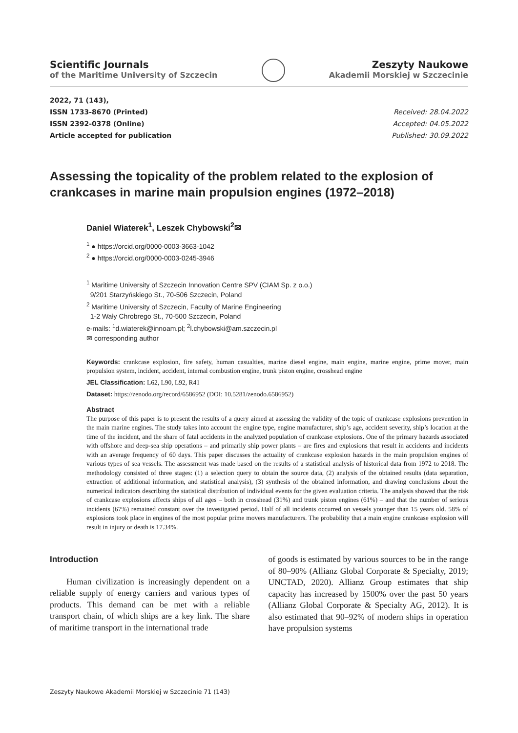Scientific Journals
of the Maritime University of Szczecin
Zeszyty Naukowe
Akademii Morskiej w Szczecinie
2022, 71 (143),
ISSN 1733-8670 (Printed)
ISSN 2392-0378 (Online)
Article accepted for publication
Received: 28.04.2022
Accepted: 04.05.2022
Published: 30.09.2022
Assessing the topicality of the problem related to the explosion of crankcases in marine main propulsion engines (1972–2018)
Daniel Wiaterek<sup>1</sup>, Leszek Chybowski<sup>2</sup>✉
<sup>1</sup> ● https://orcid.org/0000-0003-3663-1042
<sup>2</sup> ● https://orcid.org/0000-0003-0245-3946
<sup>1</sup> Maritime University of Szczecin Innovation Centre SPV (CIAM Sp. z o.o.)
9/201 Starzyńskiego St., 70-506 Szczecin, Poland
<sup>2</sup> Maritime University of Szczecin, Faculty of Marine Engineering
1-2 Wały Chrobrego St., 70-500 Szczecin, Poland
e-mails: <sup>1</sup>d.wiaterek@innoam.pl; <sup>2</sup>l.chybowski@am.szczecin.pl
✉ corresponding author
Keywords: crankcase explosion, fire safety, human casualties, marine diesel engine, main engine, marine engine, prime mover, main propulsion system, incident, accident, internal combustion engine, trunk piston engine, crosshead engine
JEL Classification: L62, L90, L92, R41
Dataset: https://zenodo.org/record/6586952 (DOI: 10.5281/zenodo.6586952)
Abstract
The purpose of this paper is to present the results of a query aimed at assessing the validity of the topic of crankcase explosions prevention in the main marine engines. The study takes into account the engine type, engine manufacturer, ship’s age, accident severity, ship’s location at the time of the incident, and the share of fatal accidents in the analyzed population of crankcase explosions. One of the primary hazards associated with offshore and deep-sea ship operations – and primarily ship power plants – are fires and explosions that result in accidents and incidents with an average frequency of 60 days. This paper discusses the actuality of crankcase explosion hazards in the main propulsion engines of various types of sea vessels. The assessment was made based on the results of a statistical analysis of historical data from 1972 to 2018. The methodology consisted of three stages: (1) a selection query to obtain the source data, (2) analysis of the obtained results (data separation, extraction of additional information, and statistical analysis), (3) synthesis of the obtained information, and drawing conclusions about the numerical indicators describing the statistical distribution of individual events for the given evaluation criteria. The analysis showed that the risk of crankcase explosions affects ships of all ages – both in crosshead (31%) and trunk piston engines (61%) – and that the number of serious incidents (67%) remained constant over the investigated period. Half of all incidents occurred on vessels younger than 15 years old. 58% of explosions took place in engines of the most popular prime movers manufacturers. The probability that a main engine crankcase explosion will result in injury or death is 17.34%.
Introduction
Human civilization is increasingly dependent on a reliable supply of energy carriers and various types of products. This demand can be met with a reliable transport chain, of which ships are a key link. The share of maritime transport in the international trade
of goods is estimated by various sources to be in the range of 80–90% (Allianz Global Corporate & Specialty, 2019; UNCTAD, 2020). Allianz Group estimates that ship capacity has increased by 1500% over the past 50 years (Allianz Global Corporate & Specialty AG, 2012). It is also estimated that 90–92% of modern ships in operation have propulsion systems
Zeszyty Naukowe Akademii Morskiej w Szczecinie 71 (143)